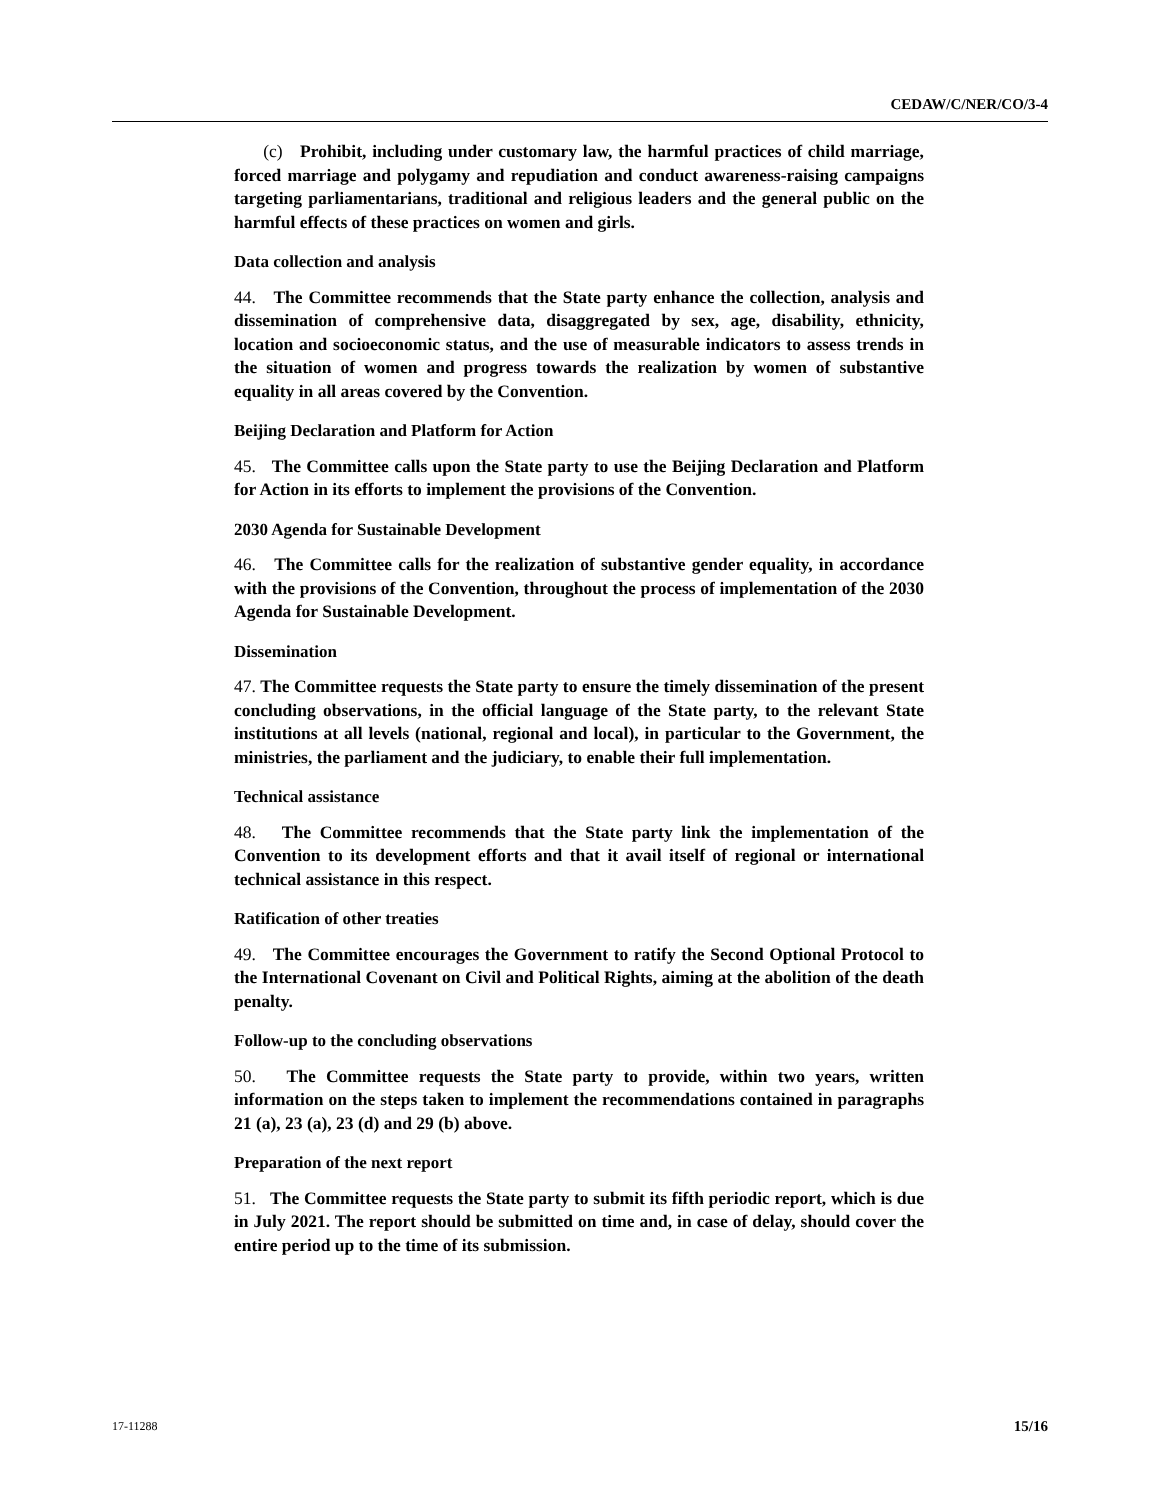CEDAW/C/NER/CO/3-4
(c) Prohibit, including under customary law, the harmful practices of child marriage, forced marriage and polygamy and repudiation and conduct awareness-raising campaigns targeting parliamentarians, traditional and religious leaders and the general public on the harmful effects of these practices on women and girls.
Data collection and analysis
44. The Committee recommends that the State party enhance the collection, analysis and dissemination of comprehensive data, disaggregated by sex, age, disability, ethnicity, location and socioeconomic status, and the use of measurable indicators to assess trends in the situation of women and progress towards the realization by women of substantive equality in all areas covered by the Convention.
Beijing Declaration and Platform for Action
45. The Committee calls upon the State party to use the Beijing Declaration and Platform for Action in its efforts to implement the provisions of the Convention.
2030 Agenda for Sustainable Development
46. The Committee calls for the realization of substantive gender equality, in accordance with the provisions of the Convention, throughout the process of implementation of the 2030 Agenda for Sustainable Development.
Dissemination
47. The Committee requests the State party to ensure the timely dissemination of the present concluding observations, in the official language of the State party, to the relevant State institutions at all levels (national, regional and local), in particular to the Government, the ministries, the parliament and the judiciary, to enable their full implementation.
Technical assistance
48. The Committee recommends that the State party link the implementation of the Convention to its development efforts and that it avail itself of regional or international technical assistance in this respect.
Ratification of other treaties
49. The Committee encourages the Government to ratify the Second Optional Protocol to the International Covenant on Civil and Political Rights, aiming at the abolition of the death penalty.
Follow-up to the concluding observations
50. The Committee requests the State party to provide, within two years, written information on the steps taken to implement the recommendations contained in paragraphs 21 (a), 23 (a), 23 (d) and 29 (b) above.
Preparation of the next report
51. The Committee requests the State party to submit its fifth periodic report, which is due in July 2021. The report should be submitted on time and, in case of delay, should cover the entire period up to the time of its submission.
17-11288 15/16